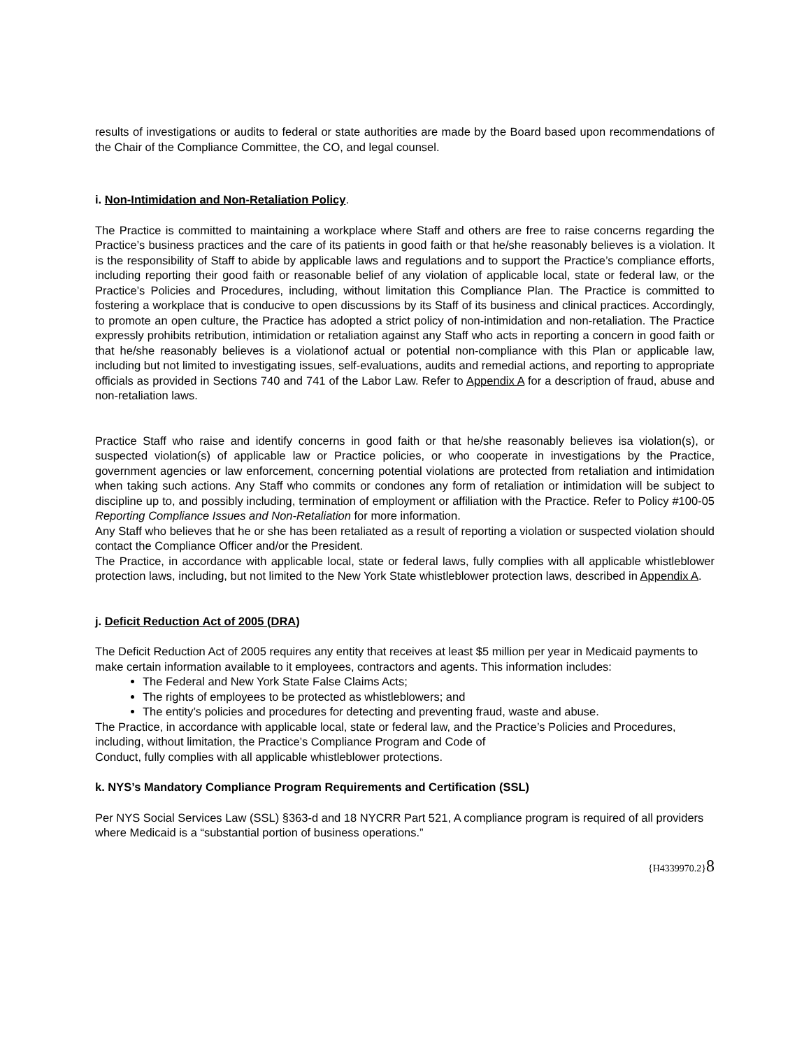results of investigations or audits to federal or state authorities are made by the Board based upon recommendations of the Chair of the Compliance Committee, the CO, and legal counsel.
i. Non-Intimidation and Non-Retaliation Policy.
The Practice is committed to maintaining a workplace where Staff and others are free to raise concerns regarding the Practice’s business practices and the care of its patients in good faith or that he/she reasonably believes is a violation. It is the responsibility of Staff to abide by applicable laws and regulations and to support the Practice’s compliance efforts, including reporting their good faith or reasonable belief of any violation of applicable local, state or federal law, or the Practice’s Policies and Procedures, including, without limitation this Compliance Plan. The Practice is committed to fostering a workplace that is conducive to open discussions by its Staff of its business and clinical practices. Accordingly, to promote an open culture, the Practice has adopted a strict policy of non-intimidation and non-retaliation. The Practice expressly prohibits retribution, intimidation or retaliation against any Staff who acts in reporting a concern in good faith or that he/she reasonably believes is a violationof actual or potential non-compliance with this Plan or applicable law, including but not limited to investigating issues, self-evaluations, audits and remedial actions, and reporting to appropriate officials as provided in Sections 740 and 741 of the Labor Law. Refer to Appendix A for a description of fraud, abuse and non-retaliation laws.
Practice Staff who raise and identify concerns in good faith or that he/she reasonably believes isa violation(s), or suspected violation(s) of applicable law or Practice policies, or who cooperate in investigations by the Practice, government agencies or law enforcement, concerning potential violations are protected from retaliation and intimidation when taking such actions. Any Staff who commits or condones any form of retaliation or intimidation will be subject to discipline up to, and possibly including, termination of employment or affiliation with the Practice. Refer to Policy #100-05 Reporting Compliance Issues and Non-Retaliation for more information.
Any Staff who believes that he or she has been retaliated as a result of reporting a violation or suspected violation should contact the Compliance Officer and/or the President.
The Practice, in accordance with applicable local, state or federal laws, fully complies with all applicable whistleblower protection laws, including, but not limited to the New York State whistleblower protection laws, described in Appendix A.
j. Deficit Reduction Act of 2005 (DRA)
The Deficit Reduction Act of 2005 requires any entity that receives at least $5 million per year in Medicaid payments to make certain information available to it employees, contractors and agents. This information includes:
The Federal and New York State False Claims Acts;
The rights of employees to be protected as whistleblowers; and
The entity’s policies and procedures for detecting and preventing fraud, waste and abuse.
The Practice, in accordance with applicable local, state or federal law, and the Practice’s Policies and Procedures, including, without limitation, the Practice’s Compliance Program and Code of
Conduct, fully complies with all applicable whistleblower protections.
k. NYS’s Mandatory Compliance Program Requirements and Certification (SSL)
Per NYS Social Services Law (SSL) §363-d and 18 NYCRR Part 521, A compliance program is required of all providers where Medicaid is a “substantial portion of business operations.”
{H4339970.2}8